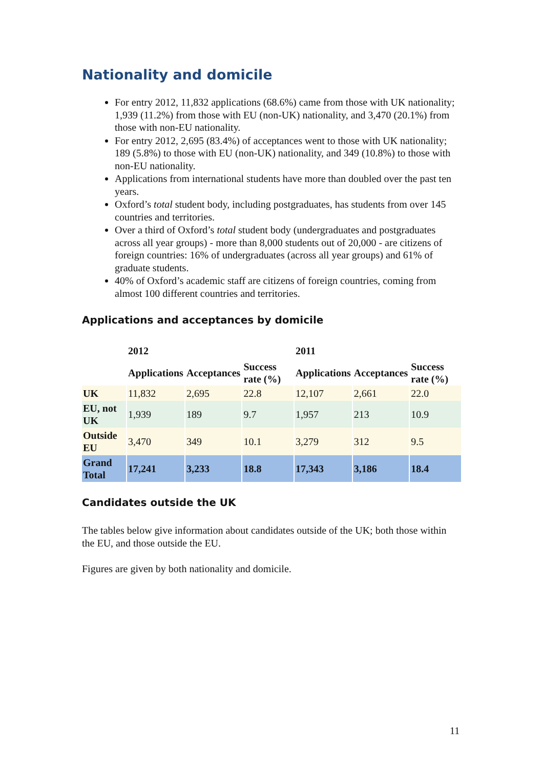Nationality and domicile
For entry 2012, 11,832 applications (68.6%) came from those with UK nationality; 1,939 (11.2%) from those with EU (non-UK) nationality, and 3,470 (20.1%) from those with non-EU nationality.
For entry 2012, 2,695 (83.4%) of acceptances went to those with UK nationality; 189 (5.8%) to those with EU (non-UK) nationality, and 349 (10.8%) to those with non-EU nationality.
Applications from international students have more than doubled over the past ten years.
Oxford’s total student body, including postgraduates, has students from over 145 countries and territories.
Over a third of Oxford’s total student body (undergraduates and postgraduates across all year groups) - more than 8,000 students out of 20,000 - are citizens of foreign countries: 16% of undergraduates (across all year groups) and 61% of graduate students.
40% of Oxford’s academic staff are citizens of foreign countries, coming from almost 100 different countries and territories.
Applications and acceptances by domicile
| | 2012 | | | 2011 | | |
| --- | --- | --- | --- | --- | --- | --- |
| | Applications | Acceptances | Success rate (%) | Applications | Acceptances | Success rate (%) |
| UK | 11,832 | 2,695 | 22.8 | 12,107 | 2,661 | 22.0 |
| EU, not UK | 1,939 | 189 | 9.7 | 1,957 | 213 | 10.9 |
| Outside EU | 3,470 | 349 | 10.1 | 3,279 | 312 | 9.5 |
| Grand Total | 17,241 | 3,233 | 18.8 | 17,343 | 3,186 | 18.4 |
Candidates outside the UK
The tables below give information about candidates outside of the UK; both those within the EU, and those outside the EU.
Figures are given by both nationality and domicile.
11